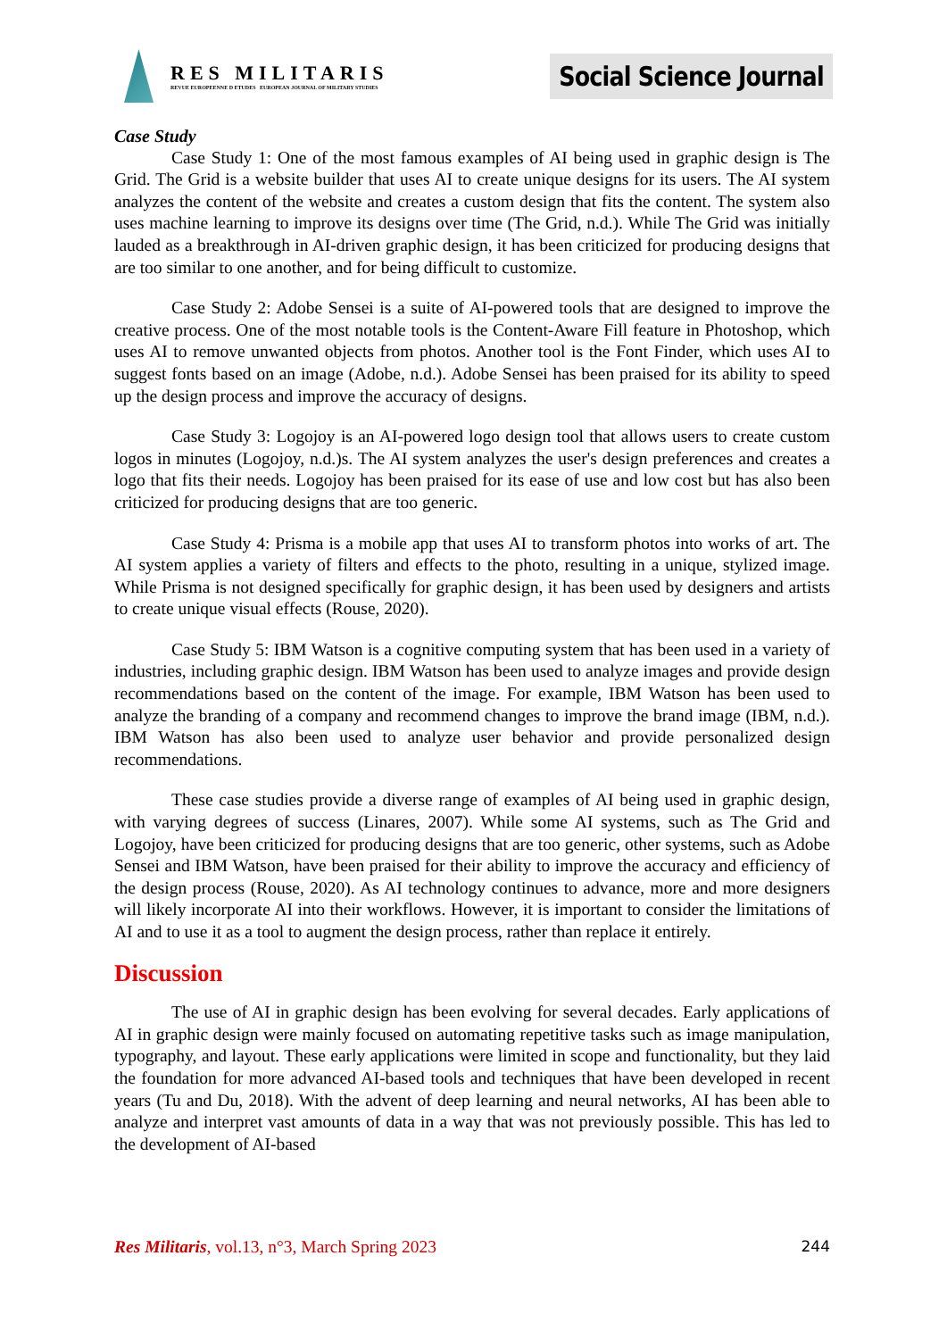RES MILITARIS
REVUE EUROPEENNE D ETUDES EUROPEAN JOURNAL OF MILITARY STUDIES
Social Science Journal
Case Study
Case Study 1: One of the most famous examples of AI being used in graphic design is The Grid. The Grid is a website builder that uses AI to create unique designs for its users. The AI system analyzes the content of the website and creates a custom design that fits the content. The system also uses machine learning to improve its designs over time (The Grid, n.d.). While The Grid was initially lauded as a breakthrough in AI-driven graphic design, it has been criticized for producing designs that are too similar to one another, and for being difficult to customize.
Case Study 2: Adobe Sensei is a suite of AI-powered tools that are designed to improve the creative process. One of the most notable tools is the Content-Aware Fill feature in Photoshop, which uses AI to remove unwanted objects from photos. Another tool is the Font Finder, which uses AI to suggest fonts based on an image (Adobe, n.d.). Adobe Sensei has been praised for its ability to speed up the design process and improve the accuracy of designs.
Case Study 3: Logojoy is an AI-powered logo design tool that allows users to create custom logos in minutes (Logojoy, n.d.)s. The AI system analyzes the user's design preferences and creates a logo that fits their needs. Logojoy has been praised for its ease of use and low cost but has also been criticized for producing designs that are too generic.
Case Study 4: Prisma is a mobile app that uses AI to transform photos into works of art. The AI system applies a variety of filters and effects to the photo, resulting in a unique, stylized image. While Prisma is not designed specifically for graphic design, it has been used by designers and artists to create unique visual effects (Rouse, 2020).
Case Study 5: IBM Watson is a cognitive computing system that has been used in a variety of industries, including graphic design. IBM Watson has been used to analyze images and provide design recommendations based on the content of the image. For example, IBM Watson has been used to analyze the branding of a company and recommend changes to improve the brand image (IBM, n.d.). IBM Watson has also been used to analyze user behavior and provide personalized design recommendations.
These case studies provide a diverse range of examples of AI being used in graphic design, with varying degrees of success (Linares, 2007). While some AI systems, such as The Grid and Logojoy, have been criticized for producing designs that are too generic, other systems, such as Adobe Sensei and IBM Watson, have been praised for their ability to improve the accuracy and efficiency of the design process (Rouse, 2020). As AI technology continues to advance, more and more designers will likely incorporate AI into their workflows. However, it is important to consider the limitations of AI and to use it as a tool to augment the design process, rather than replace it entirely.
Discussion
The use of AI in graphic design has been evolving for several decades. Early applications of AI in graphic design were mainly focused on automating repetitive tasks such as image manipulation, typography, and layout. These early applications were limited in scope and functionality, but they laid the foundation for more advanced AI-based tools and techniques that have been developed in recent years (Tu and Du, 2018). With the advent of deep learning and neural networks, AI has been able to analyze and interpret vast amounts of data in a way that was not previously possible. This has led to the development of AI-based
Res Militaris, vol.13, n°3, March Spring 2023 244